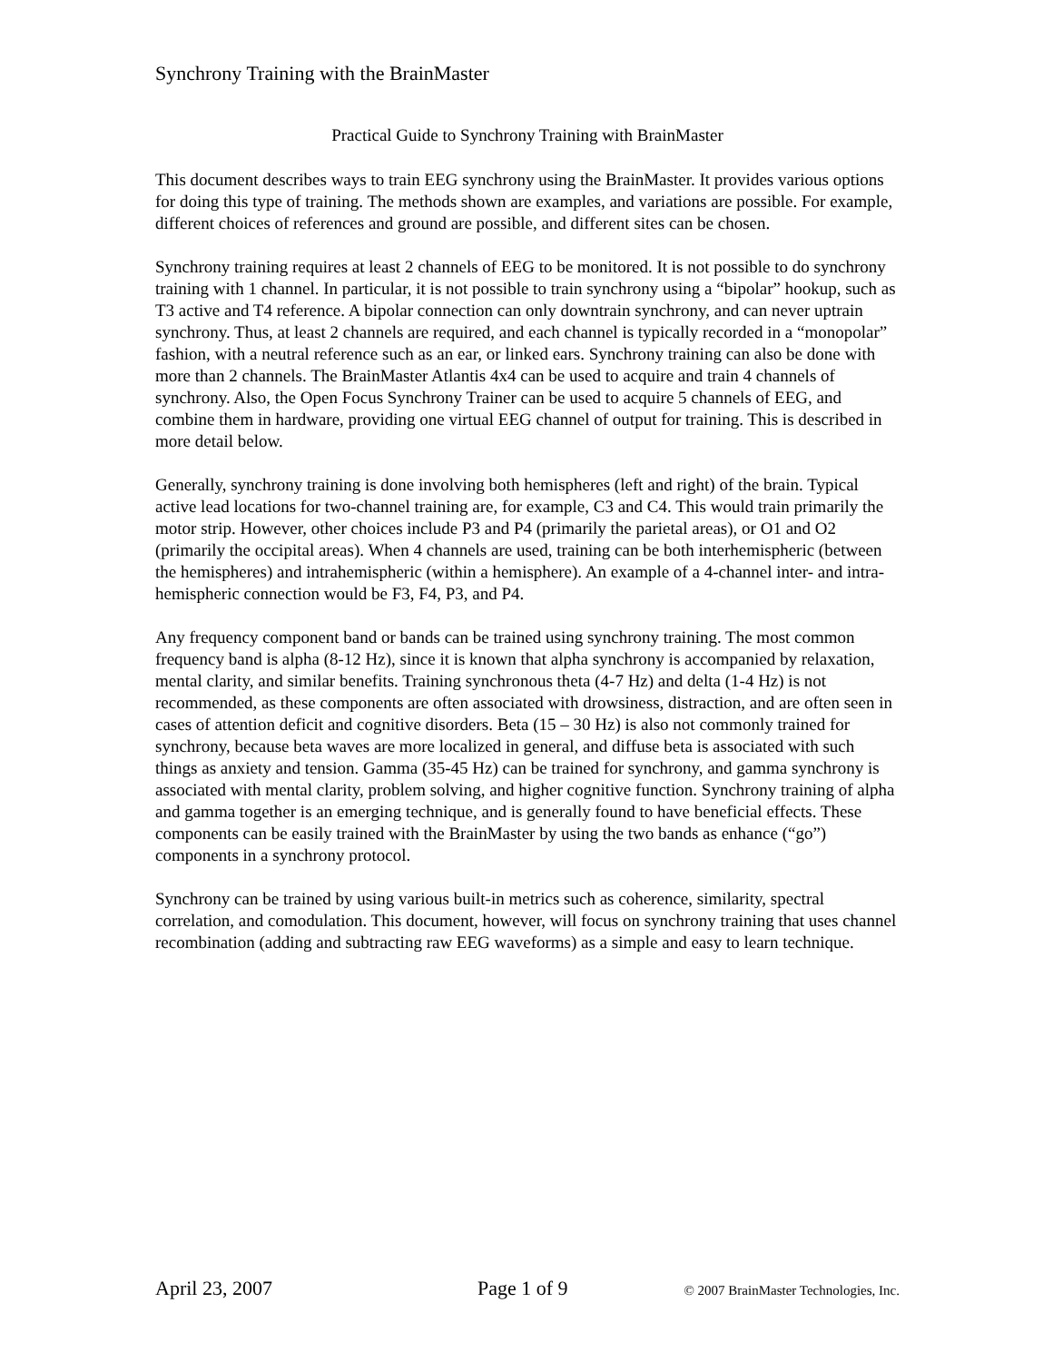Synchrony Training with the BrainMaster
Practical Guide to Synchrony Training with BrainMaster
This document describes ways to train EEG synchrony using the BrainMaster. It provides various options for doing this type of training. The methods shown are examples, and variations are possible. For example, different choices of references and ground are possible, and different sites can be chosen.
Synchrony training requires at least 2 channels of EEG to be monitored. It is not possible to do synchrony training with 1 channel. In particular, it is not possible to train synchrony using a “bipolar” hookup, such as T3 active and T4 reference. A bipolar connection can only downtrain synchrony, and can never uptrain synchrony. Thus, at least 2 channels are required, and each channel is typically recorded in a “monopolar” fashion, with a neutral reference such as an ear, or linked ears. Synchrony training can also be done with more than 2 channels. The BrainMaster Atlantis 4x4 can be used to acquire and train 4 channels of synchrony. Also, the Open Focus Synchrony Trainer can be used to acquire 5 channels of EEG, and combine them in hardware, providing one virtual EEG channel of output for training. This is described in more detail below.
Generally, synchrony training is done involving both hemispheres (left and right) of the brain. Typical active lead locations for two-channel training are, for example, C3 and C4. This would train primarily the motor strip. However, other choices include P3 and P4 (primarily the parietal areas), or O1 and O2 (primarily the occipital areas). When 4 channels are used, training can be both interhemispheric (between the hemispheres) and intrahemispheric (within a hemisphere). An example of a 4-channel inter- and intra-hemispheric connection would be F3, F4, P3, and P4.
Any frequency component band or bands can be trained using synchrony training. The most common frequency band is alpha (8-12 Hz), since it is known that alpha synchrony is accompanied by relaxation, mental clarity, and similar benefits. Training synchronous theta (4-7 Hz) and delta (1-4 Hz) is not recommended, as these components are often associated with drowsiness, distraction, and are often seen in cases of attention deficit and cognitive disorders. Beta (15 – 30 Hz) is also not commonly trained for synchrony, because beta waves are more localized in general, and diffuse beta is associated with such things as anxiety and tension. Gamma (35-45 Hz) can be trained for synchrony, and gamma synchrony is associated with mental clarity, problem solving, and higher cognitive function. Synchrony training of alpha and gamma together is an emerging technique, and is generally found to have beneficial effects. These components can be easily trained with the BrainMaster by using the two bands as enhance (“go”) components in a synchrony protocol.
Synchrony can be trained by using various built-in metrics such as coherence, similarity, spectral correlation, and comodulation. This document, however, will focus on synchrony training that uses channel recombination (adding and subtracting raw EEG waveforms) as a simple and easy to learn technique.
April 23, 2007 Page 1 of 9 © 2007 BrainMaster Technologies, Inc.